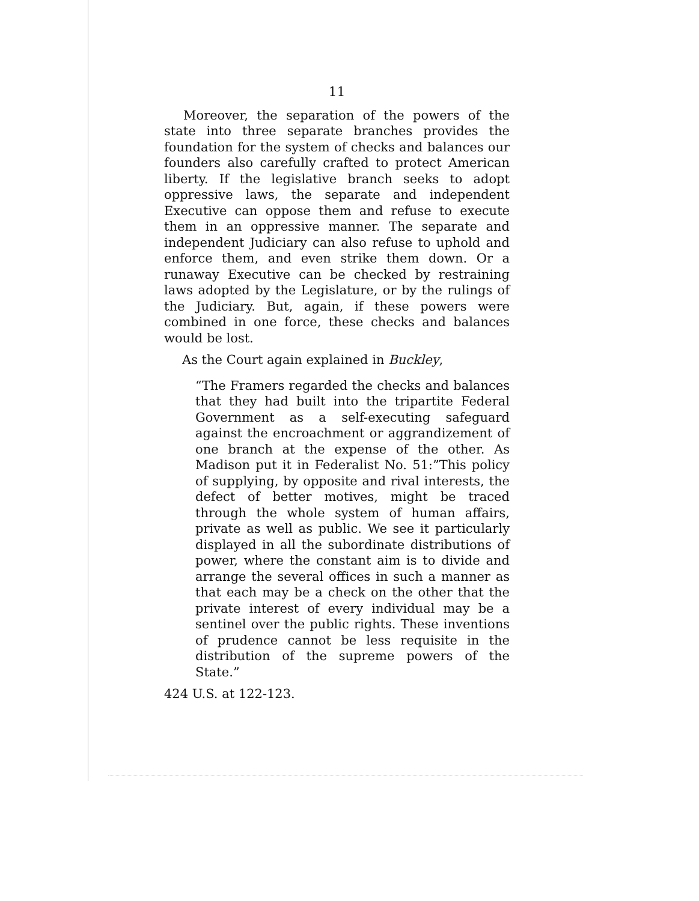11
Moreover, the separation of the powers of the state into three separate branches provides the foundation for the system of checks and balances our founders also carefully crafted to protect American liberty. If the legislative branch seeks to adopt oppressive laws, the separate and independent Executive can oppose them and refuse to execute them in an oppressive manner. The separate and independent Judiciary can also refuse to uphold and enforce them, and even strike them down. Or a runaway Executive can be checked by restraining laws adopted by the Legislature, or by the rulings of the Judiciary. But, again, if these powers were combined in one force, these checks and balances would be lost.
As the Court again explained in Buckley,
“The Framers regarded the checks and balances that they had built into the tripartite Federal Government as a self-executing safeguard against the encroachment or aggrandizement of one branch at the expense of the other. As Madison put it in Federalist No. 51:”This policy of supplying, by opposite and rival interests, the defect of better motives, might be traced through the whole system of human affairs, private as well as public. We see it particularly displayed in all the subordinate distributions of power, where the constant aim is to divide and arrange the several offices in such a manner as that each may be a check on the other that the private interest of every individual may be a sentinel over the public rights. These inventions of prudence cannot be less requisite in the distribution of the supreme powers of the State.”
424 U.S. at 122-123.